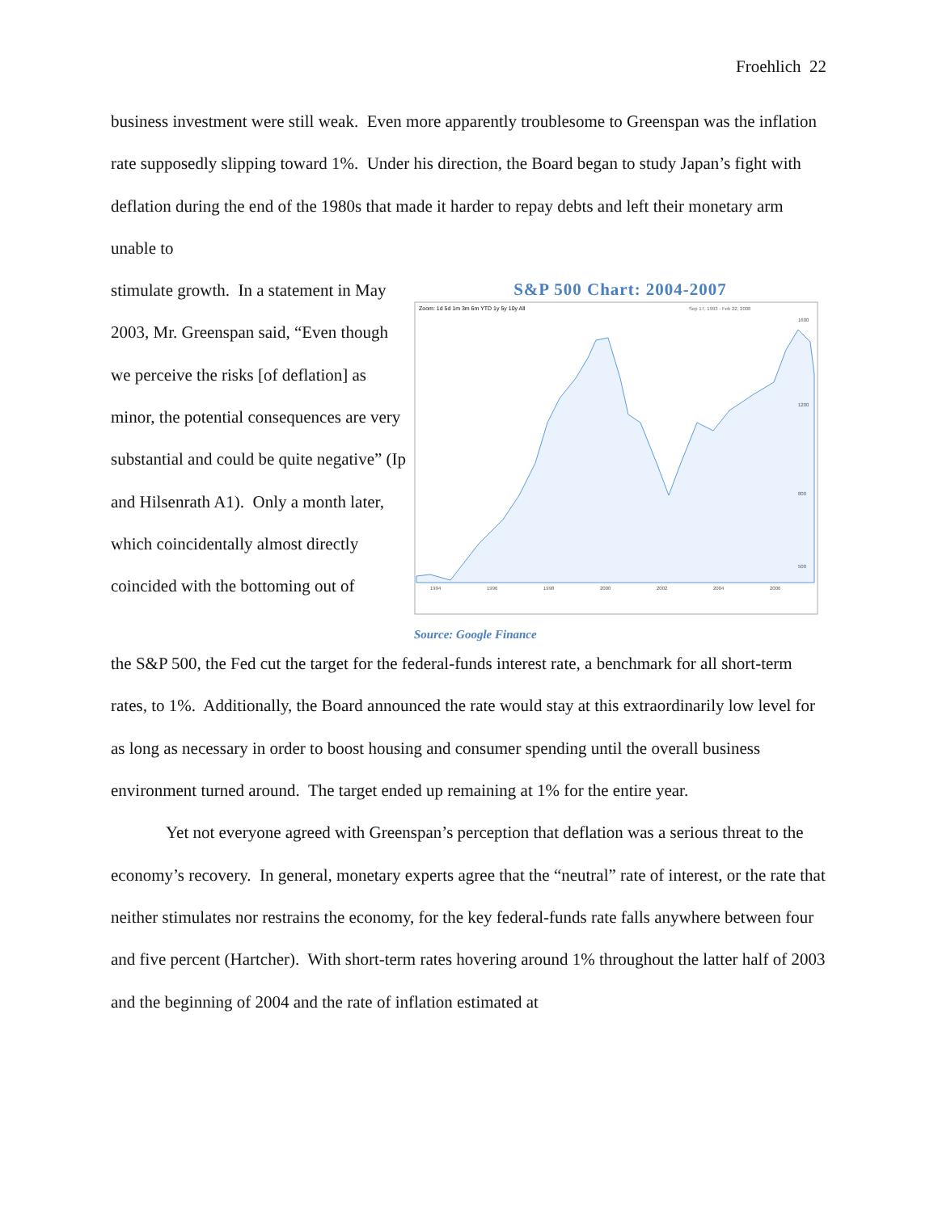Froehlich 22
business investment were still weak. Even more apparently troublesome to Greenspan was the inflation rate supposedly slipping toward 1%. Under his direction, the Board began to study Japan’s fight with deflation during the end of the 1980s that made it harder to repay debts and left their monetary arm unable to
stimulate growth. In a statement in May 2003, Mr. Greenspan said, “Even though we perceive the risks [of deflation] as minor, the potential consequences are very substantial and could be quite negative” (Ip and Hilsenrath A1). Only a month later, which coincidentally almost directly coincided with the bottoming out of
S&P 500 Chart: 2004-2007
Zoom: 1d 5d 1m 3m 6m YTD 1y 5y 10y All
Sep 17, 1993 - Feb 22, 2008
1994
1996
1998
2000
2002
2004
2006
1600
1200
800
500
Source: Google Finance
the S&P 500, the Fed cut the target for the federal-funds interest rate, a benchmark for all short-term rates, to 1%. Additionally, the Board announced the rate would stay at this extraordinarily low level for as long as necessary in order to boost housing and consumer spending until the overall business environment turned around. The target ended up remaining at 1% for the entire year.
Yet not everyone agreed with Greenspan’s perception that deflation was a serious threat to the economy’s recovery. In general, monetary experts agree that the “neutral” rate of interest, or the rate that neither stimulates nor restrains the economy, for the key federal-funds rate falls anywhere between four and five percent (Hartcher). With short-term rates hovering around 1% throughout the latter half of 2003 and the beginning of 2004 and the rate of inflation estimated at